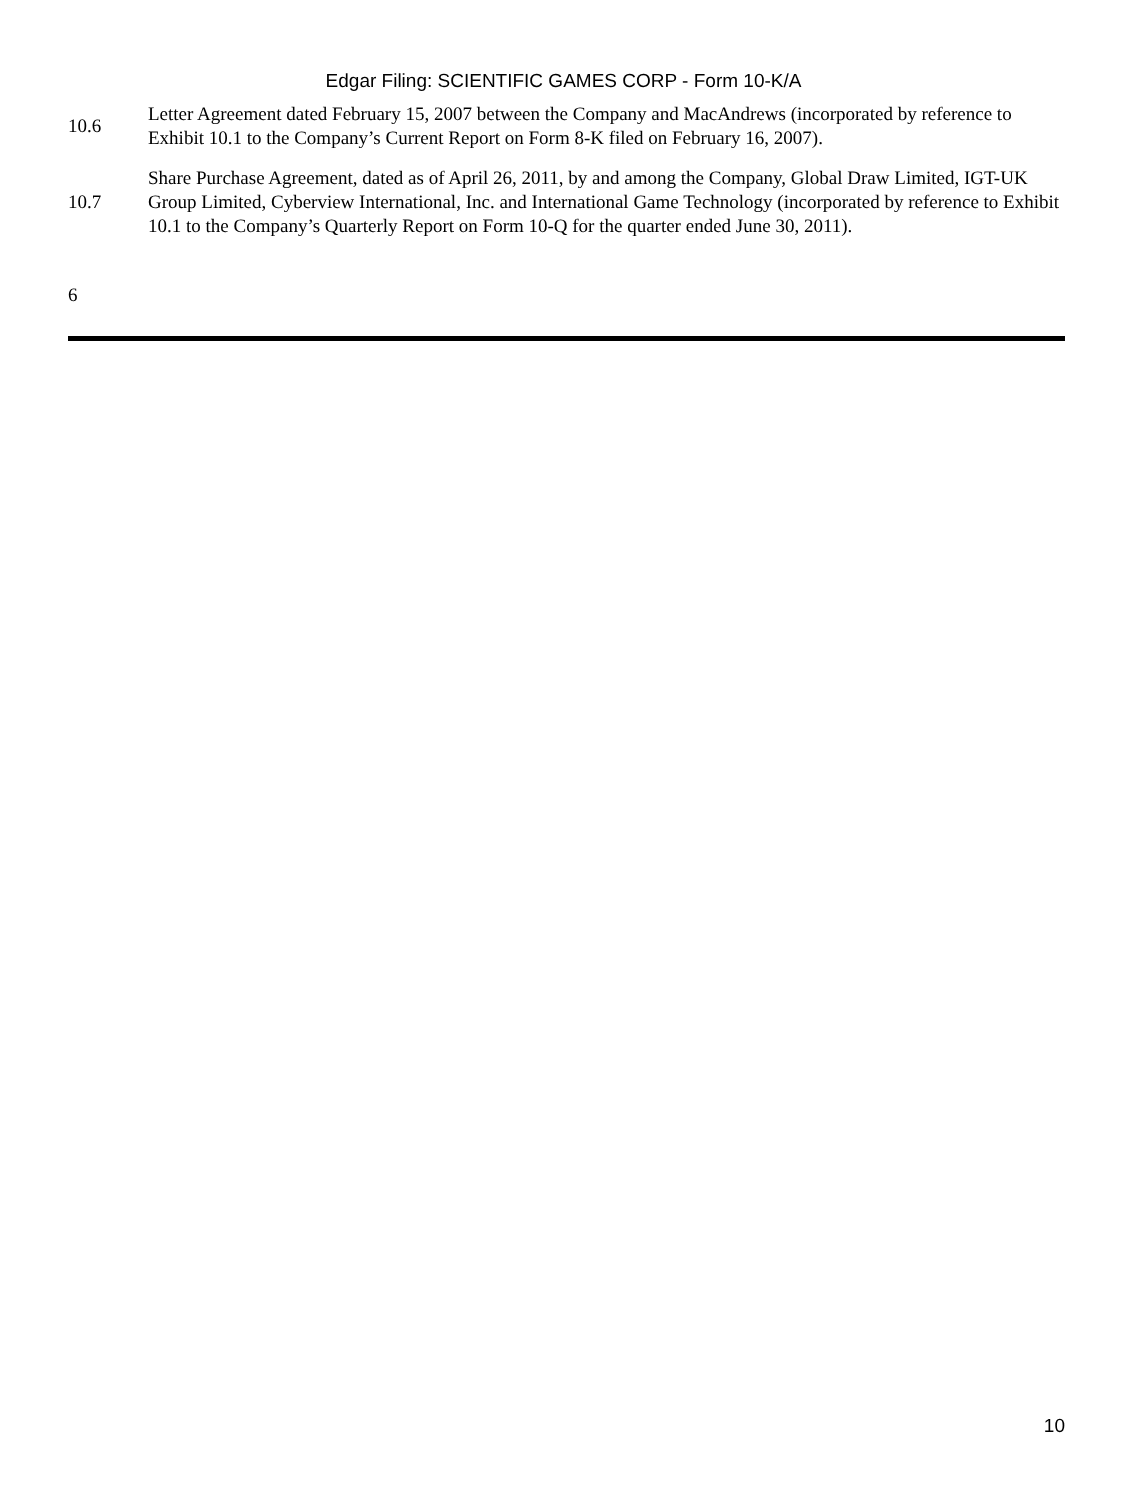Edgar Filing: SCIENTIFIC GAMES CORP - Form 10-K/A
| 10.6 | Letter Agreement dated February 15, 2007 between the Company and MacAndrews (incorporated by reference to Exhibit 10.1 to the Company’s Current Report on Form 8-K filed on February 16, 2007). |
| 10.7 | Share Purchase Agreement, dated as of April 26, 2011, by and among the Company, Global Draw Limited, IGT-UK Group Limited, Cyberview International, Inc. and International Game Technology (incorporated by reference to Exhibit 10.1 to the Company’s Quarterly Report on Form 10-Q for the quarter ended June 30, 2011). |
6
10